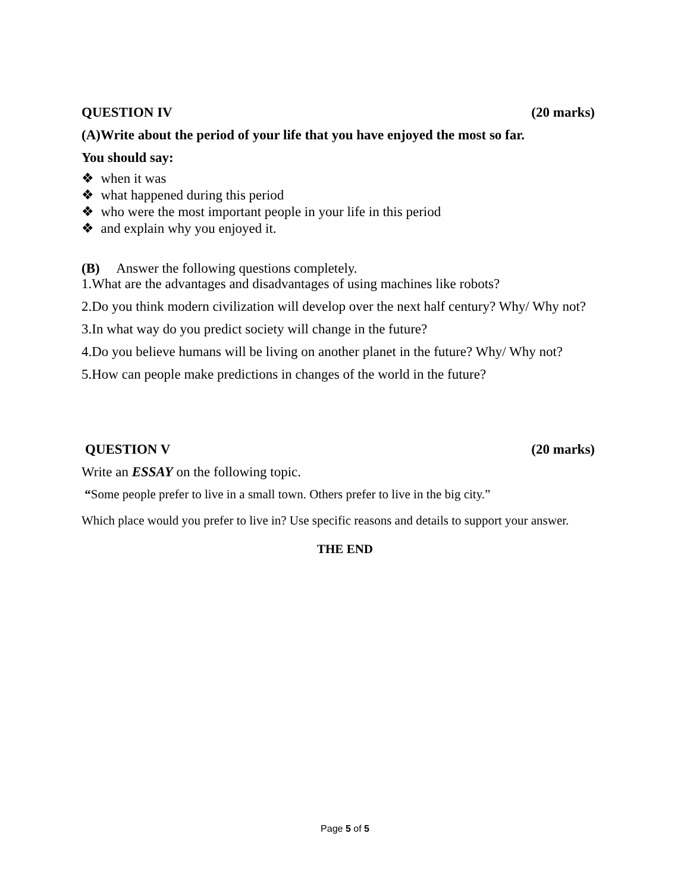QUESTION IV (20 marks)
(A)Write about the period of your life that you have enjoyed the most so far.
You should say:
❖ when it was
❖ what happened during this period
❖ who were the most important people in your life in this period
❖ and explain why you enjoyed it.
(B) Answer the following questions completely.
1.What are the advantages and disadvantages of using machines like robots?
2.Do you think modern civilization will develop over the next half century? Why/ Why not?
3.In what way do you predict society will change in the future?
4.Do you believe humans will be living on another planet in the future? Why/ Why not?
5.How can people make predictions in changes of the world in the future?
QUESTION V (20 marks)
Write an ESSAY on the following topic.
“Some people prefer to live in a small town. Others prefer to live in the big city.”
Which place would you prefer to live in? Use specific reasons and details to support your answer.
THE END
Page 5 of 5